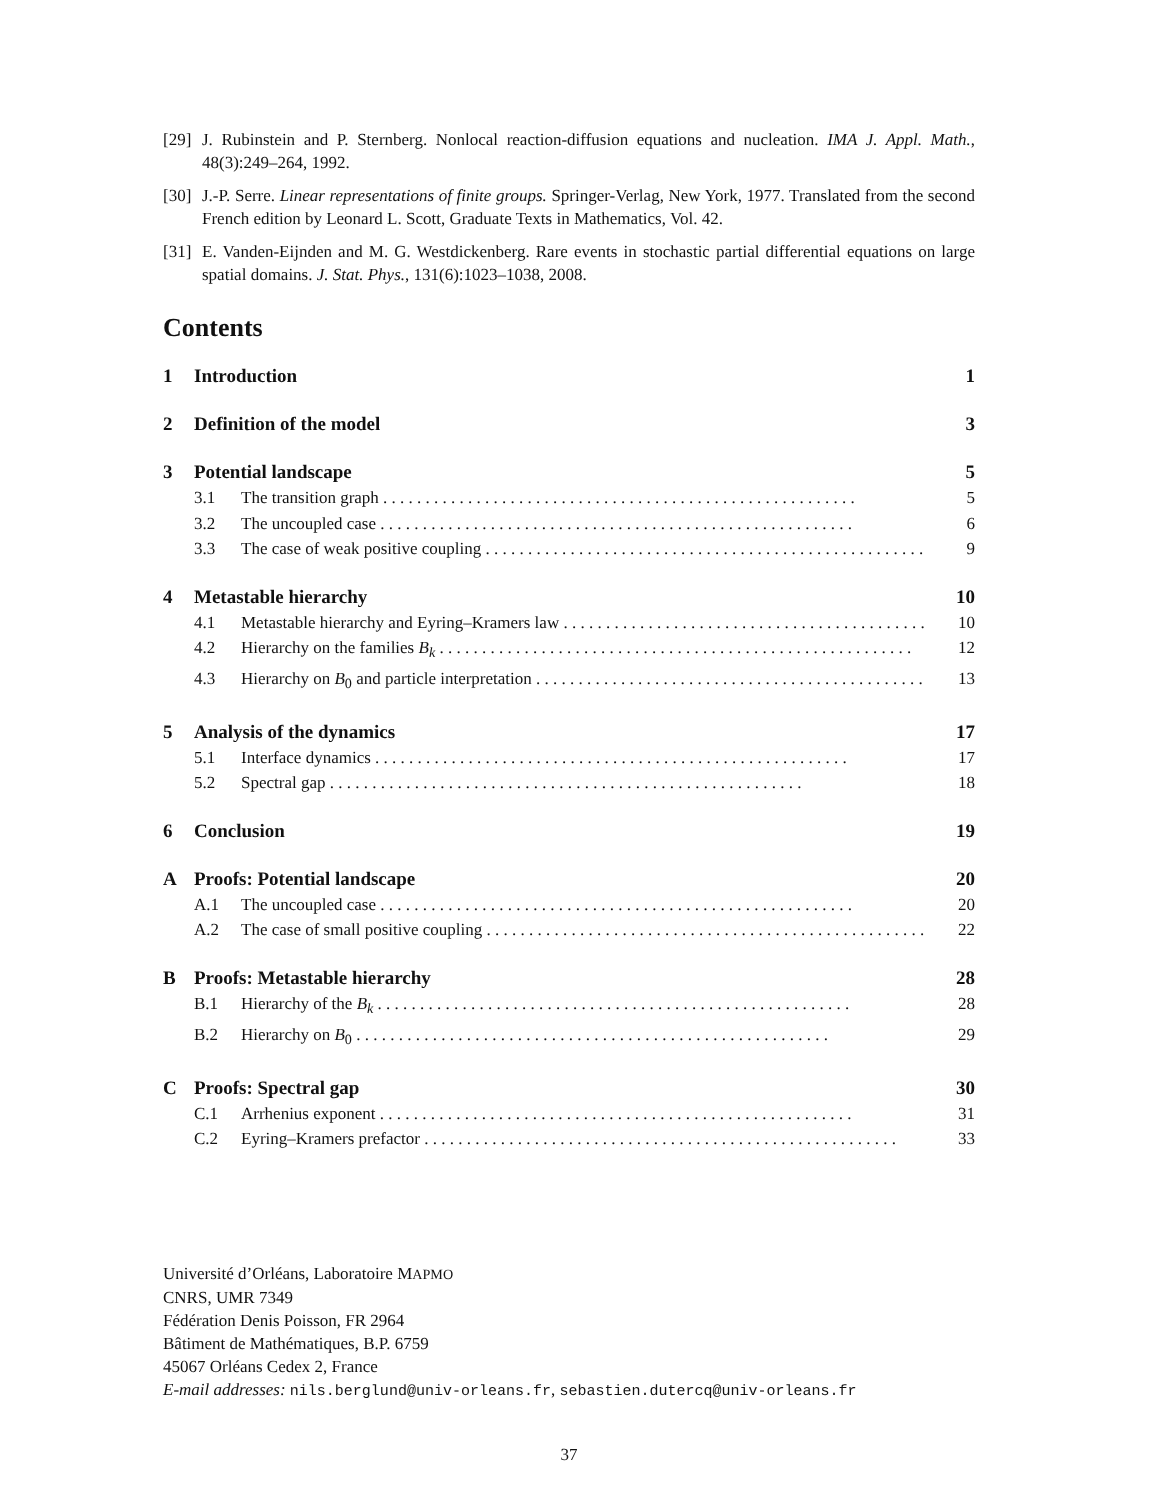[29] J. Rubinstein and P. Sternberg. Nonlocal reaction-diffusion equations and nucleation. IMA J. Appl. Math., 48(3):249–264, 1992.
[30] J.-P. Serre. Linear representations of finite groups. Springer-Verlag, New York, 1977. Translated from the second French edition by Leonard L. Scott, Graduate Texts in Mathematics, Vol. 42.
[31] E. Vanden-Eijnden and M. G. Westdickenberg. Rare events in stochastic partial differential equations on large spatial domains. J. Stat. Phys., 131(6):1023–1038, 2008.
Contents
1 Introduction 1
2 Definition of the model 3
3 Potential landscape 5
3.1 The transition graph 5
3.2 The uncoupled case 6
3.3 The case of weak positive coupling 9
4 Metastable hierarchy 10
4.1 Metastable hierarchy and Eyring–Kramers law 10
4.2 Hierarchy on the families B<sub>k</sub> 12
4.3 Hierarchy on B<sub>0</sub> and particle interpretation 13
5 Analysis of the dynamics 17
5.1 Interface dynamics 17
5.2 Spectral gap 18
6 Conclusion 19
A Proofs: Potential landscape 20
A.1 The uncoupled case 20
A.2 The case of small positive coupling 22
B Proofs: Metastable hierarchy 28
B.1 Hierarchy of the B<sub>k</sub> 28
B.2 Hierarchy on B<sub>0</sub> 29
C Proofs: Spectral gap 30
C.1 Arrhenius exponent 31
C.2 Eyring–Kramers prefactor 33
Université d’Orléans, Laboratoire MAPMO
CNRS, UMR 7349
Fédération Denis Poisson, FR 2964
Bâtiment de Mathématiques, B.P. 6759
45067 Orléans Cedex 2, France
E-mail addresses: nils.berglund@univ-orleans.fr, sebastien.dutercq@univ-orleans.fr
37